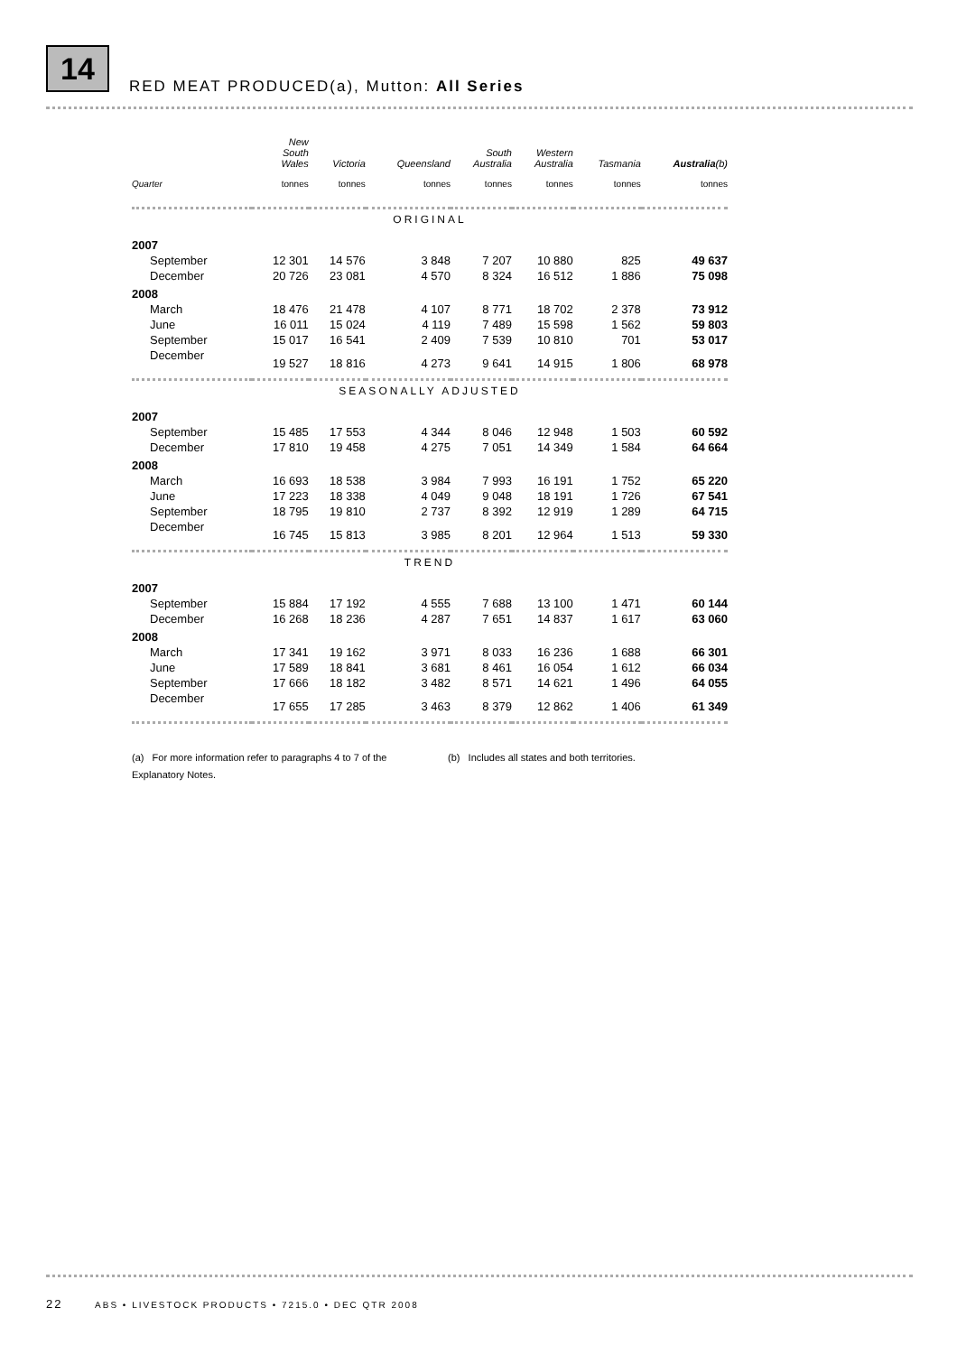14
RED MEAT PRODUCED(a), Mutton: All Series
| | New South Wales | Victoria | Queensland | South Australia | Western Australia | Tasmania | Australia (b) |
| --- | --- | --- | --- | --- | --- | --- | --- |
| Quarter | tonnes | tonnes | tonnes | tonnes | tonnes | tonnes | tonnes |
| ORIGINAL | | | | | | | |
| 2007 | | | | | | | |
| September | 12 301 | 14 576 | 3 848 | 7 207 | 10 880 | 825 | 49 637 |
| December | 20 726 | 23 081 | 4 570 | 8 324 | 16 512 | 1 886 | 75 098 |
| 2008 | | | | | | | |
| March | 18 476 | 21 478 | 4 107 | 8 771 | 18 702 | 2 378 | 73 912 |
| June | 16 011 | 15 024 | 4 119 | 7 489 | 15 598 | 1 562 | 59 803 |
| September | 15 017 | 16 541 | 2 409 | 7 539 | 10 810 | 701 | 53 017 |
| December | 19 527 | 18 816 | 4 273 | 9 641 | 14 915 | 1 806 | 68 978 |
| SEASONALLY ADJUSTED | | | | | | | |
| 2007 | | | | | | | |
| September | 15 485 | 17 553 | 4 344 | 8 046 | 12 948 | 1 503 | 60 592 |
| December | 17 810 | 19 458 | 4 275 | 7 051 | 14 349 | 1 584 | 64 664 |
| 2008 | | | | | | | |
| March | 16 693 | 18 538 | 3 984 | 7 993 | 16 191 | 1 752 | 65 220 |
| June | 17 223 | 18 338 | 4 049 | 9 048 | 18 191 | 1 726 | 67 541 |
| September | 18 795 | 19 810 | 2 737 | 8 392 | 12 919 | 1 289 | 64 715 |
| December | 16 745 | 15 813 | 3 985 | 8 201 | 12 964 | 1 513 | 59 330 |
| TREND | | | | | | | |
| 2007 | | | | | | | |
| September | 15 884 | 17 192 | 4 555 | 7 688 | 13 100 | 1 471 | 60 144 |
| December | 16 268 | 18 236 | 4 287 | 7 651 | 14 837 | 1 617 | 63 060 |
| 2008 | | | | | | | |
| March | 17 341 | 19 162 | 3 971 | 8 033 | 16 236 | 1 688 | 66 301 |
| June | 17 589 | 18 841 | 3 681 | 8 461 | 16 054 | 1 612 | 66 034 |
| September | 17 666 | 18 182 | 3 482 | 8 571 | 14 621 | 1 496 | 64 055 |
| December | 17 655 | 17 285 | 3 463 | 8 379 | 12 862 | 1 406 | 61 349 |
(a) For more information refer to paragraphs 4 to 7 of the Explanatory Notes.
(b) Includes all states and both territories.
22 ABS • LIVESTOCK PRODUCTS • 7215.0 • DEC QTR 2008